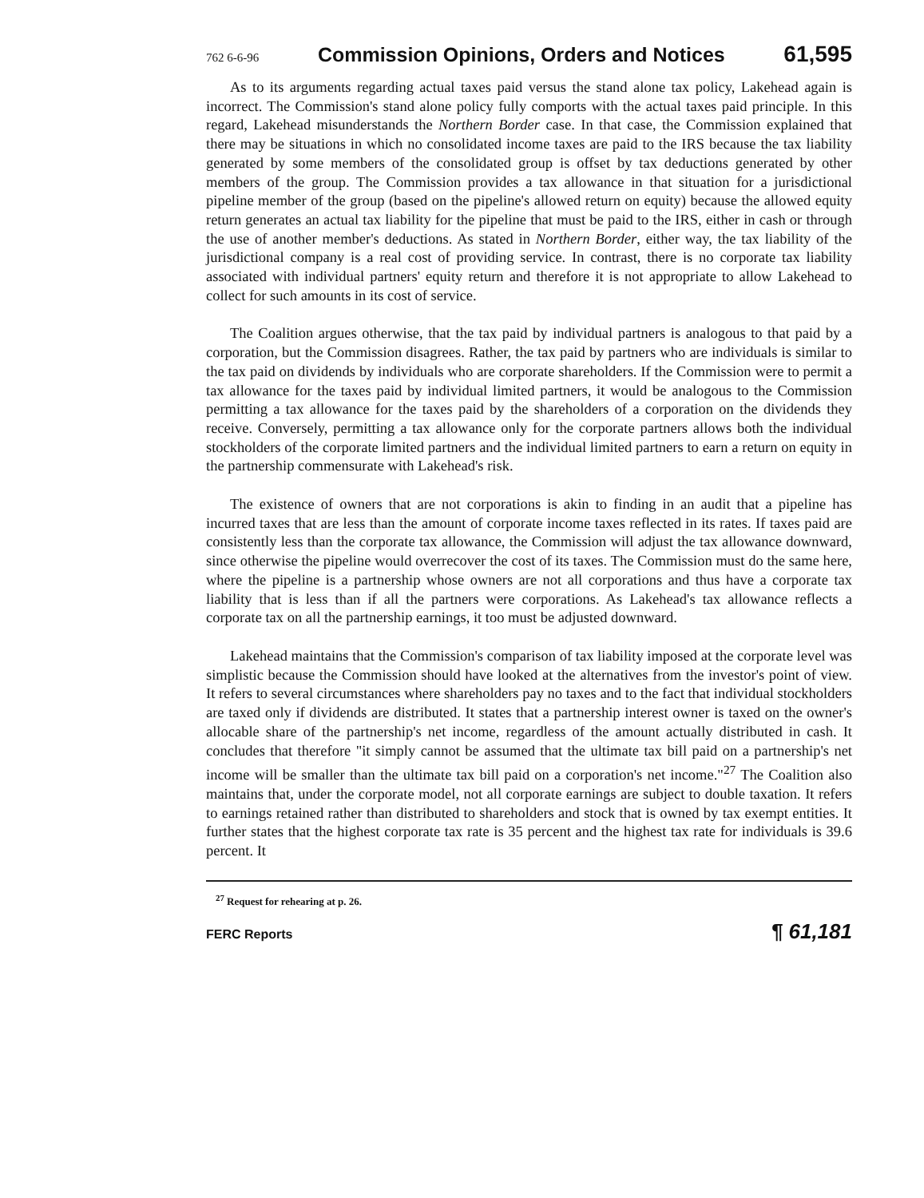762 6-6-96 Commission Opinions, Orders and Notices 61,595
As to its arguments regarding actual taxes paid versus the stand alone tax policy, Lakehead again is incorrect. The Commission's stand alone policy fully comports with the actual taxes paid principle. In this regard, Lakehead misunderstands the Northern Border case. In that case, the Commission explained that there may be situations in which no consolidated income taxes are paid to the IRS because the tax liability generated by some members of the consolidated group is offset by tax deductions generated by other members of the group. The Commission provides a tax allowance in that situation for a jurisdictional pipeline member of the group (based on the pipeline's allowed return on equity) because the allowed equity return generates an actual tax liability for the pipeline that must be paid to the IRS, either in cash or through the use of another member's deductions. As stated in Northern Border, either way, the tax liability of the jurisdictional company is a real cost of providing service. In contrast, there is no corporate tax liability associated with individual partners' equity return and therefore it is not appropriate to allow Lakehead to collect for such amounts in its cost of service.
The Coalition argues otherwise, that the tax paid by individual partners is analogous to that paid by a corporation, but the Commission disagrees. Rather, the tax paid by partners who are individuals is similar to the tax paid on dividends by individuals who are corporate shareholders. If the Commission were to permit a tax allowance for the taxes paid by individual limited partners, it would be analogous to the Commission permitting a tax allowance for the taxes paid by the shareholders of a corporation on the dividends they receive. Conversely, permitting a tax allowance only for the corporate partners allows both the individual stockholders of the corporate limited partners and the individual limited partners to earn a return on equity in the partnership commensurate with Lakehead's risk.
The existence of owners that are not corporations is akin to finding in an audit that a pipeline has incurred taxes that are less than the amount of corporate income taxes reflected in its rates. If taxes paid are consistently less than the corporate tax allowance, the Commission will adjust the tax allowance downward, since otherwise the pipeline would overrecover the cost of its taxes. The Commission must do the same here, where the pipeline is a partnership whose owners are not all corporations and thus have a corporate tax liability that is less than if all the partners were corporations. As Lakehead's tax allowance reflects a corporate tax on all the partnership earnings, it too must be adjusted downward.
Lakehead maintains that the Commission's comparison of tax liability imposed at the corporate level was simplistic because the Commission should have looked at the alternatives from the investor's point of view. It refers to several circumstances where shareholders pay no taxes and to the fact that individual stockholders are taxed only if dividends are distributed. It states that a partnership interest owner is taxed on the owner's allocable share of the partnership's net income, regardless of the amount actually distributed in cash. It concludes that therefore "it simply cannot be assumed that the ultimate tax bill paid on a partnership's net income will be smaller than the ultimate tax bill paid on a corporation's net income."<sup>27</sup> The Coalition also maintains that, under the corporate model, not all corporate earnings are subject to double taxation. It refers to earnings retained rather than distributed to shareholders and stock that is owned by tax exempt entities. It further states that the highest corporate tax rate is 35 percent and the highest tax rate for individuals is 39.6 percent. It
<sup>27</sup> Request for rehearing at p. 26.
FERC Reports ¶ 61,181